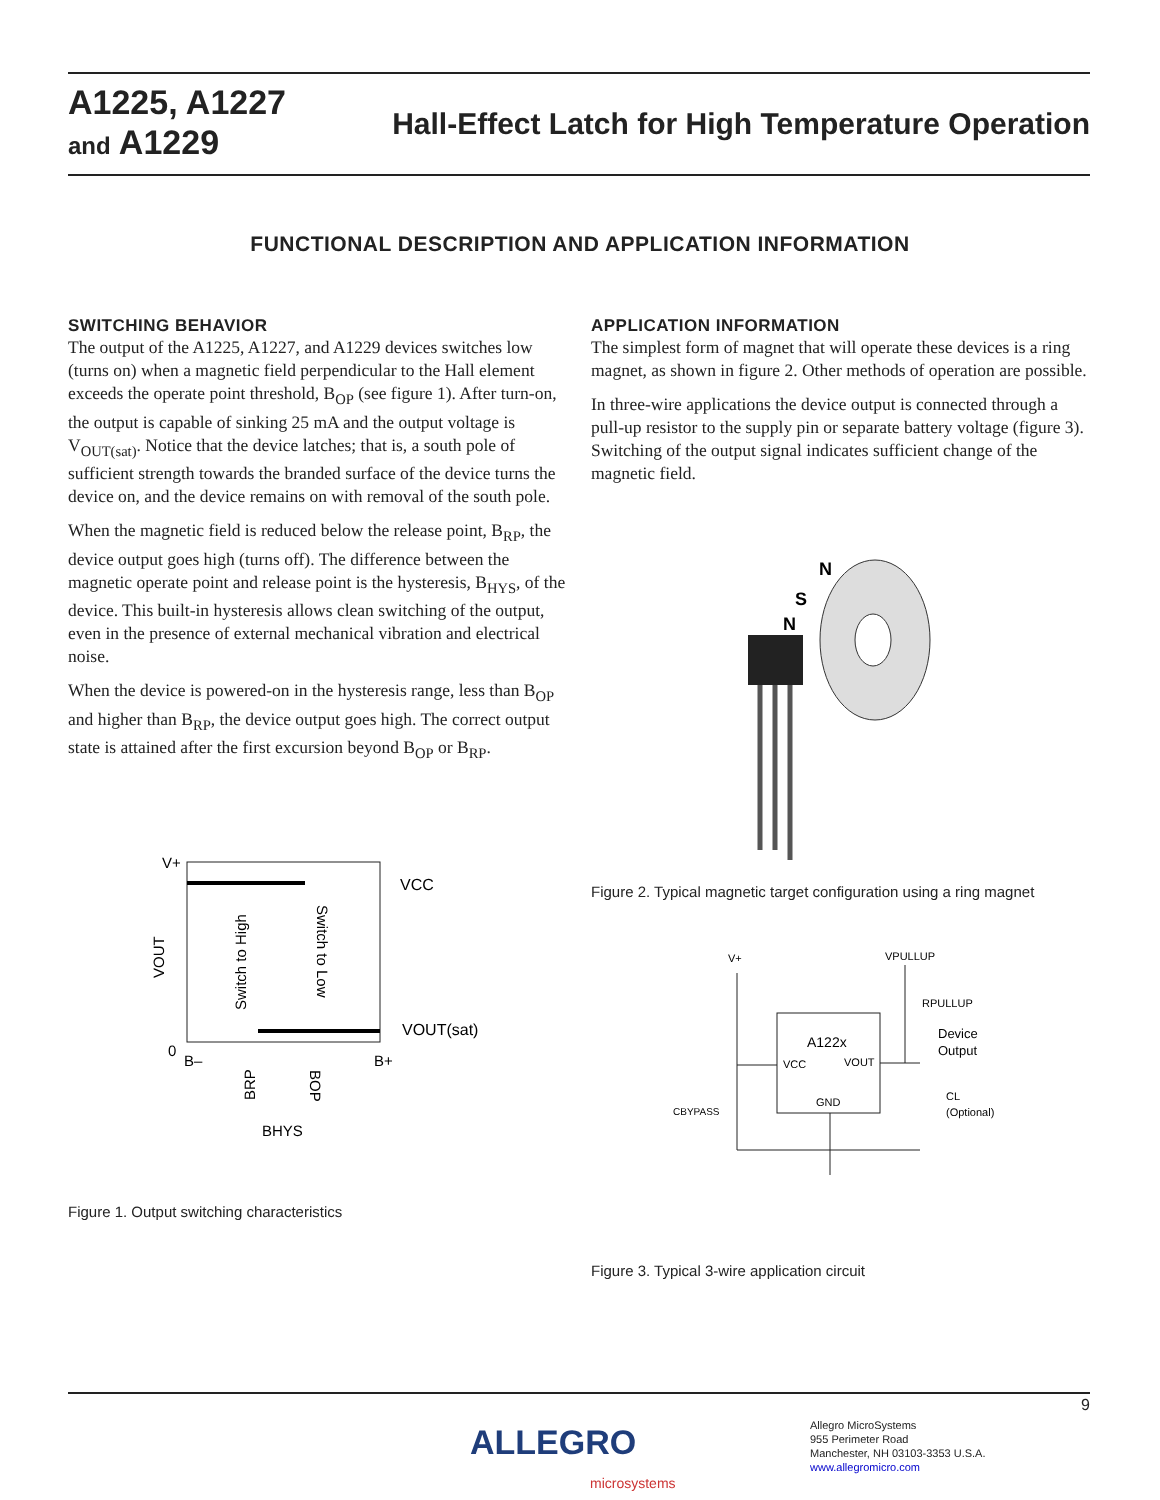A1225, A1227
and A1229
Hall-Effect Latch for High Temperature Operation
FUNCTIONAL DESCRIPTION AND APPLICATION INFORMATION
SWITCHING BEHAVIOR
The output of the A1225, A1227, and A1229 devices switches low (turns on) when a magnetic field perpendicular to the Hall element exceeds the operate point threshold, B<sub>OP</sub> (see figure 1). After turn-on, the output is capable of sinking 25 mA and the output voltage is V<sub>OUT(sat)</sub>. Notice that the device latches; that is, a south pole of sufficient strength towards the branded surface of the device turns the device on, and the device remains on with removal of the south pole.
When the magnetic field is reduced below the release point, B<sub>RP</sub>, the device output goes high (turns off). The difference between the magnetic operate point and release point is the hysteresis, B<sub>HYS</sub>, of the device. This built-in hysteresis allows clean switching of the output, even in the presence of external mechanical vibration and electrical noise.
When the device is powered-on in the hysteresis range, less than B<sub>OP</sub> and higher than B<sub>RP</sub>, the device output goes high. The correct output state is attained after the first excursion beyond B<sub>OP</sub> or B<sub>RP</sub>.
APPLICATION INFORMATION
The simplest form of magnet that will operate these devices is a ring magnet, as shown in figure 2. Other methods of operation are possible.
In three-wire applications the device output is connected through a pull-up resistor to the supply pin or separate battery voltage (figure 3). Switching of the output signal indicates sufficient change of the magnetic field.
V+
0
B–
B+
VCC
VOUT(sat)
BHYS
Switch to High
Switch to Low
VOUT
BRP
BOP
S
N
N
Figure 2. Typical magnetic target configuration using a ring magnet
V+
VPULLUP
RPULLUP
A122x
VCC
VOUT
GND
Device
Output
CBYPASS
CL
(Optional)
Figure 1. Output switching characteristics
Figure 3. Typical 3-wire application circuit
9
ALLEGRO
microsystems
Allegro MicroSystems
955 Perimeter Road
Manchester, NH 03103-3353 U.S.A.
www.allegromicro.com